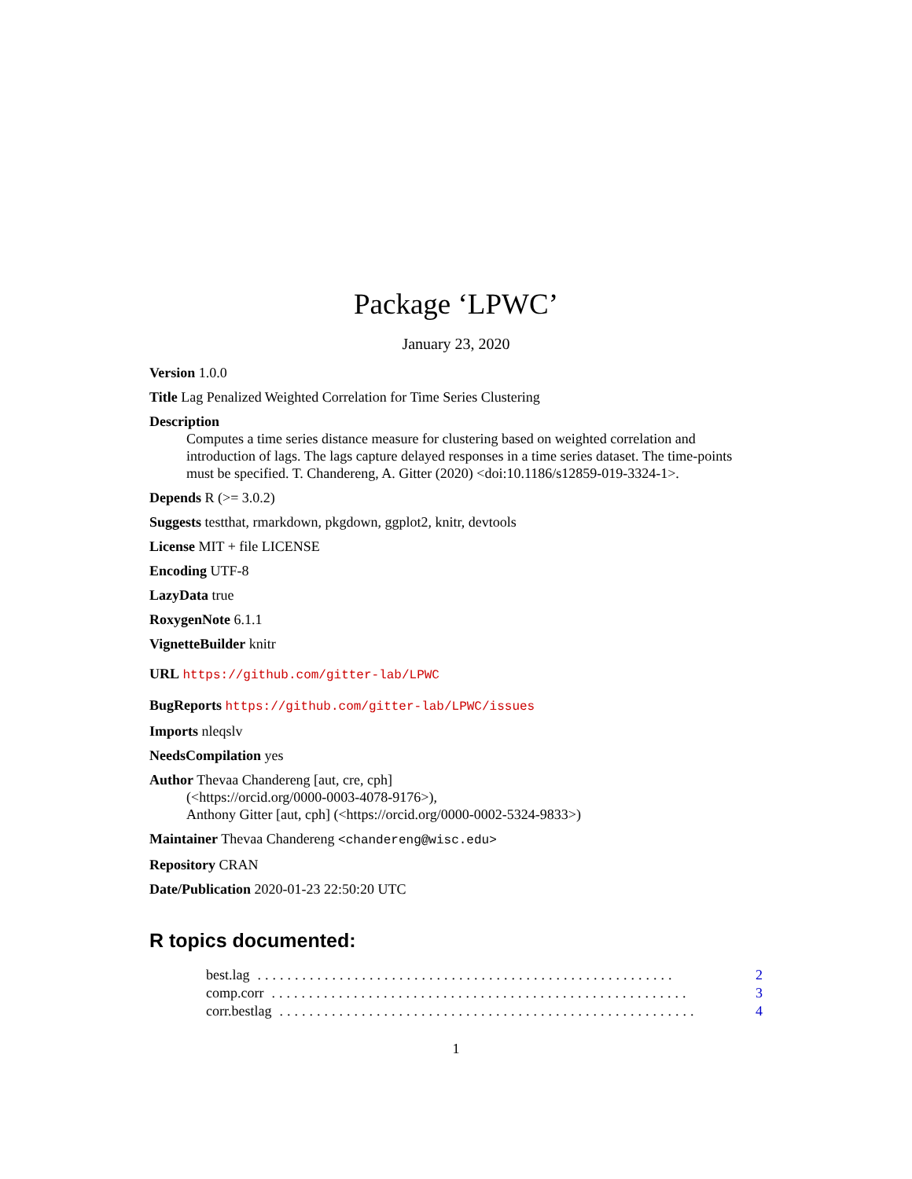Package ‘LPWC’
January 23, 2020
Version 1.0.0
Title Lag Penalized Weighted Correlation for Time Series Clustering
Description
Computes a time series distance measure for clustering based on weighted correlation and introduction of lags. The lags capture delayed responses in a time series dataset. The time-points must be specified. T. Chandereng, A. Gitter (2020) <doi:10.1186/s12859-019-3324-1>.
Depends R (>= 3.0.2)
Suggests testthat, rmarkdown, pkgdown, ggplot2, knitr, devtools
License MIT + file LICENSE
Encoding UTF-8
LazyData true
RoxygenNote 6.1.1
VignetteBuilder knitr
URL https://github.com/gitter-lab/LPWC
BugReports https://github.com/gitter-lab/LPWC/issues
Imports nleqslv
NeedsCompilation yes
Author Thevaa Chandereng [aut, cre, cph]
(<https://orcid.org/0000-0003-4078-9176>),
Anthony Gitter [aut, cph] (<https://orcid.org/0000-0002-5324-9833>)
Maintainer Thevaa Chandereng <chandereng@wisc.edu>
Repository CRAN
Date/Publication 2020-01-23 22:50:20 UTC
R topics documented:
best.lag........................................................ 2
comp.corr........................................................ 3
corr.bestlag........................................................ 4
1